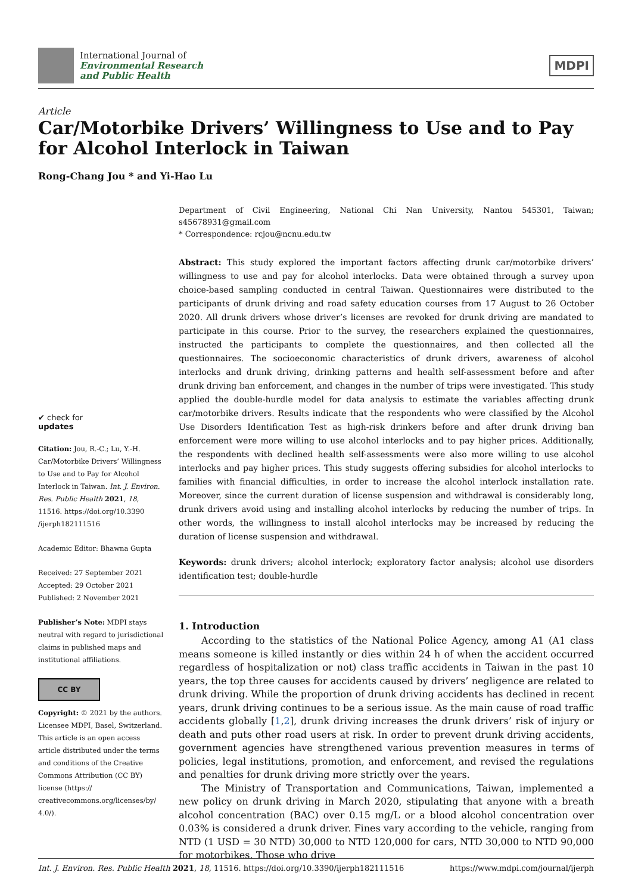International Journal of
Environmental Research
and Public Health
MDPI
Article
Car/Motorbike Drivers’ Willingness to Use and to Pay for Alcohol Interlock in Taiwan
Rong-Chang Jou * and Yi-Hao Lu
✔ check for
updates
Citation: Jou, R.-C.; Lu, Y.-H. Car/Motorbike Drivers’ Willingness to Use and to Pay for Alcohol Interlock in Taiwan. Int. J. Environ. Res. Public Health 2021, 18, 11516. https://doi.org/10.3390 /ijerph182111516
Academic Editor: Bhawna Gupta
Received: 27 September 2021
Accepted: 29 October 2021
Published: 2 November 2021
Publisher’s Note: MDPI stays neutral with regard to jurisdictional claims in published maps and institutional affiliations.
CC BY
Copyright: © 2021 by the authors. Licensee MDPI, Basel, Switzerland. This article is an open access article distributed under the terms and conditions of the Creative Commons Attribution (CC BY) license (https:// creativecommons.org/licenses/by/ 4.0/).
Department of Civil Engineering, National Chi Nan University, Nantou 545301, Taiwan; s45678931@gmail.com
* Correspondence: rcjou@ncnu.edu.tw
Abstract: This study explored the important factors affecting drunk car/motorbike drivers’ willingness to use and pay for alcohol interlocks. Data were obtained through a survey upon choice-based sampling conducted in central Taiwan. Questionnaires were distributed to the participants of drunk driving and road safety education courses from 17 August to 26 October 2020. All drunk drivers whose driver’s licenses are revoked for drunk driving are mandated to participate in this course. Prior to the survey, the researchers explained the questionnaires, instructed the participants to complete the questionnaires, and then collected all the questionnaires. The socioeconomic characteristics of drunk drivers, awareness of alcohol interlocks and drunk driving, drinking patterns and health self-assessment before and after drunk driving ban enforcement, and changes in the number of trips were investigated. This study applied the double-hurdle model for data analysis to estimate the variables affecting drunk car/motorbike drivers. Results indicate that the respondents who were classified by the Alcohol Use Disorders Identification Test as high-risk drinkers before and after drunk driving ban enforcement were more willing to use alcohol interlocks and to pay higher prices. Additionally, the respondents with declined health self-assessments were also more willing to use alcohol interlocks and pay higher prices. This study suggests offering subsidies for alcohol interlocks to families with financial difficulties, in order to increase the alcohol interlock installation rate. Moreover, since the current duration of license suspension and withdrawal is considerably long, drunk drivers avoid using and installing alcohol interlocks by reducing the number of trips. In other words, the willingness to install alcohol interlocks may be increased by reducing the duration of license suspension and withdrawal.
Keywords: drunk drivers; alcohol interlock; exploratory factor analysis; alcohol use disorders identification test; double-hurdle
1. Introduction
According to the statistics of the National Police Agency, among A1 (A1 class means someone is killed instantly or dies within 24 h of when the accident occurred regardless of hospitalization or not) class traffic accidents in Taiwan in the past 10 years, the top three causes for accidents caused by drivers’ negligence are related to drunk driving. While the proportion of drunk driving accidents has declined in recent years, drunk driving continues to be a serious issue. As the main cause of road traffic accidents globally [1,2], drunk driving increases the drunk drivers’ risk of injury or death and puts other road users at risk. In order to prevent drunk driving accidents, government agencies have strengthened various prevention measures in terms of policies, legal institutions, promotion, and enforcement, and revised the regulations and penalties for drunk driving more strictly over the years.
The Ministry of Transportation and Communications, Taiwan, implemented a new policy on drunk driving in March 2020, stipulating that anyone with a breath alcohol concentration (BAC) over 0.15 mg/L or a blood alcohol concentration over 0.03% is considered a drunk driver. Fines vary according to the vehicle, ranging from NTD (1 USD = 30 NTD) 30,000 to NTD 120,000 for cars, NTD 30,000 to NTD 90,000 for motorbikes. Those who drive
Int. J. Environ. Res. Public Health 2021, 18, 11516. https://doi.org/10.3390/ijerph182111516 https://www.mdpi.com/journal/ijerph